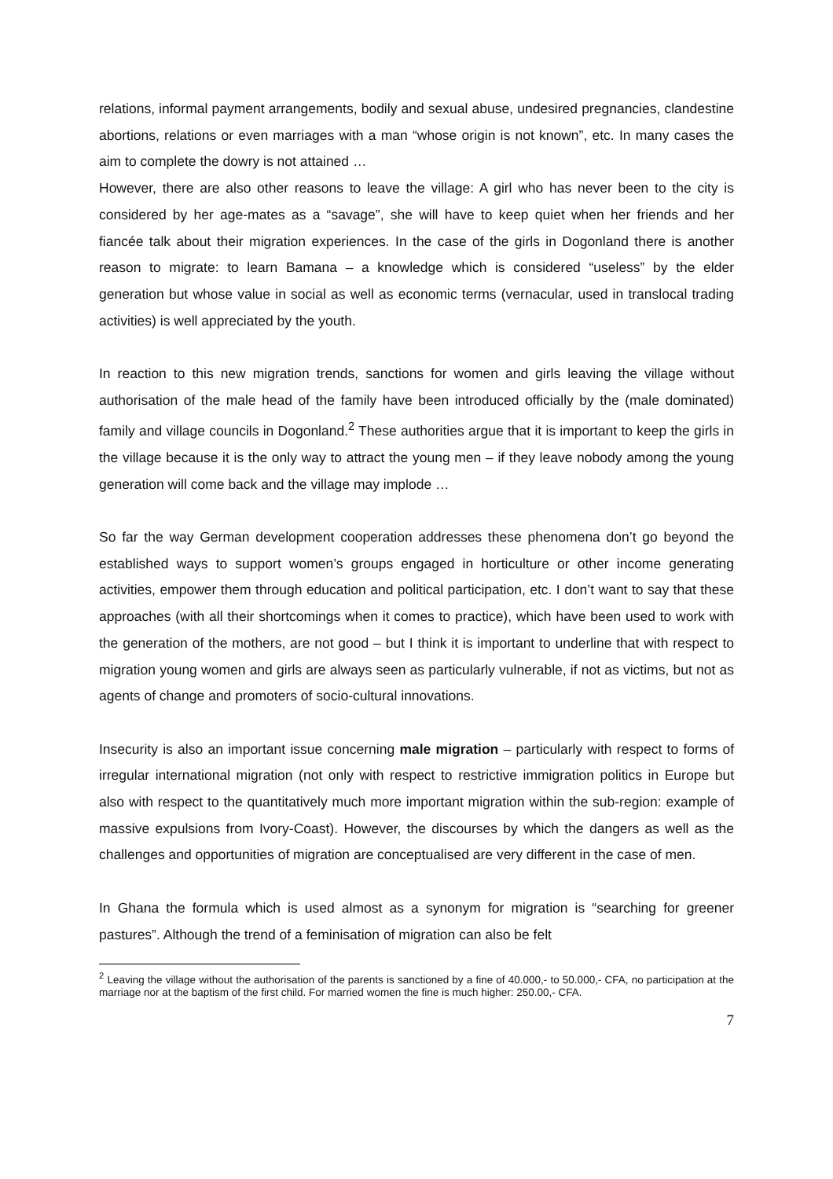relations, informal payment arrangements, bodily and sexual abuse, undesired pregnancies, clandestine abortions, relations or even marriages with a man “whose origin is not known”, etc. In many cases the aim to complete the dowry is not attained …
However, there are also other reasons to leave the village: A girl who has never been to the city is considered by her age-mates as a “savage”, she will have to keep quiet when her friends and her fiancée talk about their migration experiences. In the case of the girls in Dogonland there is another reason to migrate: to learn Bamana – a knowledge which is considered “useless” by the elder generation but whose value in social as well as economic terms (vernacular, used in translocal trading activities) is well appreciated by the youth.
In reaction to this new migration trends, sanctions for women and girls leaving the village without authorisation of the male head of the family have been introduced officially by the (male dominated) family and village councils in Dogonland.<sup>2</sup> These authorities argue that it is important to keep the girls in the village because it is the only way to attract the young men – if they leave nobody among the young generation will come back and the village may implode …
So far the way German development cooperation addresses these phenomena don’t go beyond the established ways to support women’s groups engaged in horticulture or other income generating activities, empower them through education and political participation, etc. I don’t want to say that these approaches (with all their shortcomings when it comes to practice), which have been used to work with the generation of the mothers, are not good – but I think it is important to underline that with respect to migration young women and girls are always seen as particularly vulnerable, if not as victims, but not as agents of change and promoters of socio-cultural innovations.
Insecurity is also an important issue concerning male migration – particularly with respect to forms of irregular international migration (not only with respect to restrictive immigration politics in Europe but also with respect to the quantitatively much more important migration within the sub-region: example of massive expulsions from Ivory-Coast). However, the discourses by which the dangers as well as the challenges and opportunities of migration are conceptualised are very different in the case of men.
In Ghana the formula which is used almost as a synonym for migration is “searching for greener pastures”. Although the trend of a feminisation of migration can also be felt
<sup>2</sup> Leaving the village without the authorisation of the parents is sanctioned by a fine of 40.000,- to 50.000,- CFA, no participation at the marriage nor at the baptism of the first child. For married women the fine is much higher: 250.00,- CFA.
7